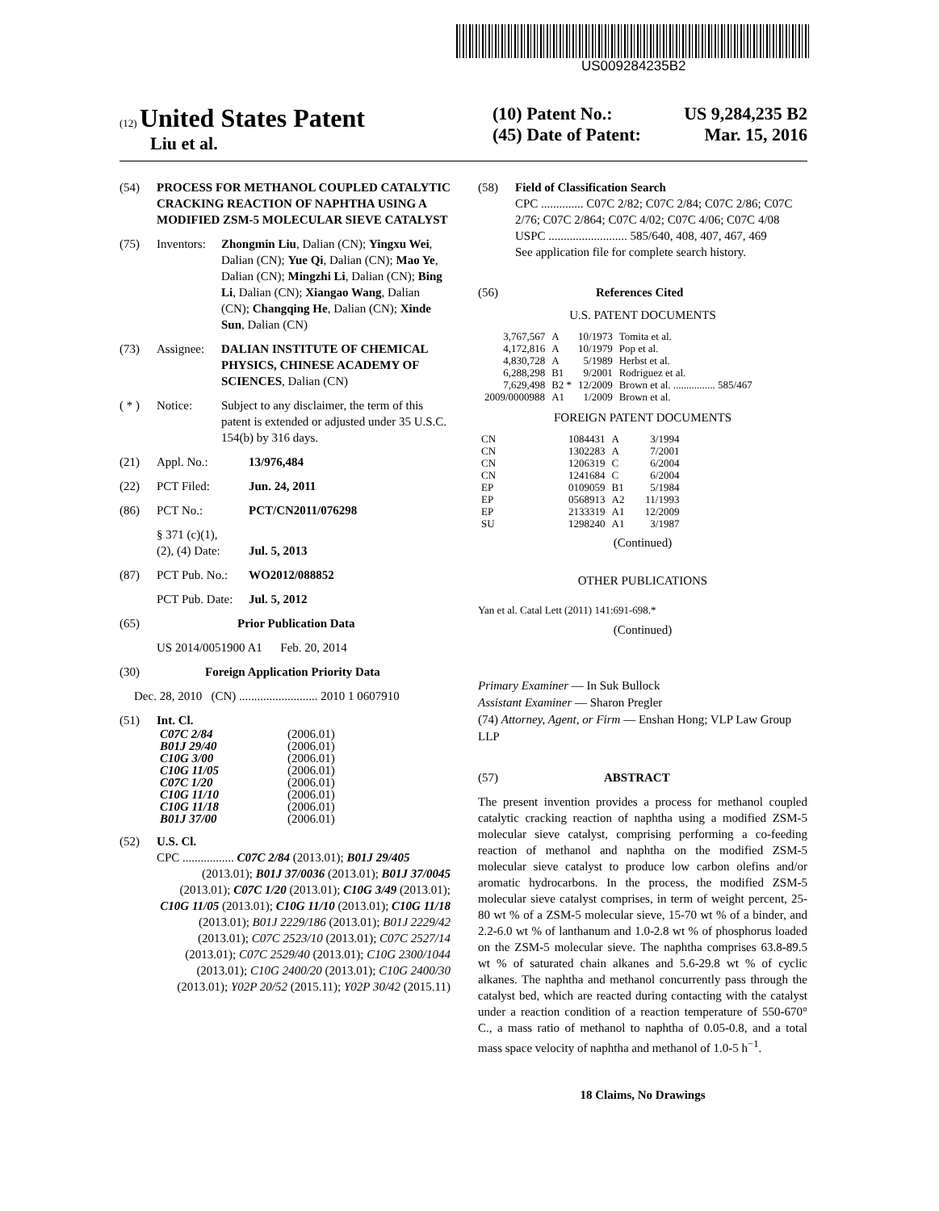US009284235B2
(12) United States Patent
Liu et al.
(10) Patent No.: US 9,284,235 B2
(45) Date of Patent: Mar. 15, 2016
(54) PROCESS FOR METHANOL COUPLED CATALYTIC CRACKING REACTION OF NAPHTHA USING A MODIFIED ZSM-5 MOLECULAR SIEVE CATALYST
(75) Inventors: Zhongmin Liu, Dalian (CN); Yingxu Wei, Dalian (CN); Yue Qi, Dalian (CN); Mao Ye, Dalian (CN); Mingzhi Li, Dalian (CN); Bing Li, Dalian (CN); Xiangao Wang, Dalian (CN); Changqing He, Dalian (CN); Xinde Sun, Dalian (CN)
(73) Assignee: DALIAN INSTITUTE OF CHEMICAL PHYSICS, CHINESE ACADEMY OF SCIENCES, Dalian (CN)
( * ) Notice: Subject to any disclaimer, the term of this patent is extended or adjusted under 35 U.S.C. 154(b) by 316 days.
(21) Appl. No.: 13/976,484
(22) PCT Filed: Jun. 24, 2011
(86) PCT No.: PCT/CN2011/076298
§ 371 (c)(1),
(2), (4) Date: Jul. 5, 2013
(87) PCT Pub. No.: WO2012/088852
PCT Pub. Date: Jul. 5, 2012
(65) Prior Publication Data
US 2014/0051900 A1 Feb. 20, 2014
(30) Foreign Application Priority Data
Dec. 28, 2010 (CN) .......................... 2010 1 0607910
(51) Int. Cl.
| C07C 2/84 | (2006.01) |
| B01J 29/40 | (2006.01) |
| C10G 3/00 | (2006.01) |
| C10G 11/05 | (2006.01) |
| C07C 1/20 | (2006.01) |
| C10G 11/10 | (2006.01) |
| C10G 11/18 | (2006.01) |
| B01J 37/00 | (2006.01) |
(52) U.S. Cl.
CPC ................. C07C 2/84 (2013.01); B01J 29/405
(2013.01); B01J 37/0036 (2013.01); B01J 37/0045 (2013.01); C07C 1/20 (2013.01); C10G 3/49 (2013.01); C10G 11/05 (2013.01); C10G 11/10 (2013.01); C10G 11/18 (2013.01); B01J 2229/186 (2013.01); B01J 2229/42 (2013.01); C07C 2523/10 (2013.01); C07C 2527/14 (2013.01); C07C 2529/40 (2013.01); C10G 2300/1044 (2013.01); C10G 2400/20 (2013.01); C10G 2400/30 (2013.01); Y02P 20/52 (2015.11); Y02P 30/42 (2015.11)
(58) Field of Classification Search
CPC .............. C07C 2/82; C07C 2/84; C07C 2/86; C07C 2/76; C07C 2/864; C07C 4/02; C07C 4/06; C07C 4/08
USPC .......................... 585/640, 408, 407, 467, 469
See application file for complete search history.
(56) References Cited
U.S. PATENT DOCUMENTS
| 3,767,567 | A | 10/1973 | Tomita et al. |
| 4,172,816 | A | 10/1979 | Pop et al. |
| 4,830,728 | A | 5/1989 | Herbst et al. |
| 6,288,298 | B1 | 9/2001 | Rodriguez et al. |
| 7,629,498 | B2 * | 12/2009 | Brown et al. ................ 585/467 |
| 2009/0000988 | A1 | 1/2009 | Brown et al. |
FOREIGN PATENT DOCUMENTS
| CN | 1084431 | A | 3/1994 |
| CN | 1302283 | A | 7/2001 |
| CN | 1206319 | C | 6/2004 |
| CN | 1241684 | C | 6/2004 |
| EP | 0109059 | B1 | 5/1984 |
| EP | 0568913 | A2 | 11/1993 |
| EP | 2133319 | A1 | 12/2009 |
| SU | 1298240 | A1 | 3/1987 |
(Continued)
OTHER PUBLICATIONS
Yan et al. Catal Lett (2011) 141:691-698.*
(Continued)
Primary Examiner — In Suk Bullock
Assistant Examiner — Sharon Pregler
(74) Attorney, Agent, or Firm — Enshan Hong; VLP Law Group LLP
(57) ABSTRACT
The present invention provides a process for methanol coupled catalytic cracking reaction of naphtha using a modified ZSM-5 molecular sieve catalyst, comprising performing a co-feeding reaction of methanol and naphtha on the modified ZSM-5 molecular sieve catalyst to produce low carbon olefins and/or aromatic hydrocarbons. In the process, the modified ZSM-5 molecular sieve catalyst comprises, in term of weight percent, 25-80 wt % of a ZSM-5 molecular sieve, 15-70 wt % of a binder, and 2.2-6.0 wt % of lanthanum and 1.0-2.8 wt % of phosphorus loaded on the ZSM-5 molecular sieve. The naphtha comprises 63.8-89.5 wt % of saturated chain alkanes and 5.6-29.8 wt % of cyclic alkanes. The naphtha and methanol concurrently pass through the catalyst bed, which are reacted during contacting with the catalyst under a reaction condition of a reaction temperature of 550-670° C., a mass ratio of methanol to naphtha of 0.05-0.8, and a total mass space velocity of naphtha and methanol of 1.0-5 h<sup>−1</sup>.
18 Claims, No Drawings